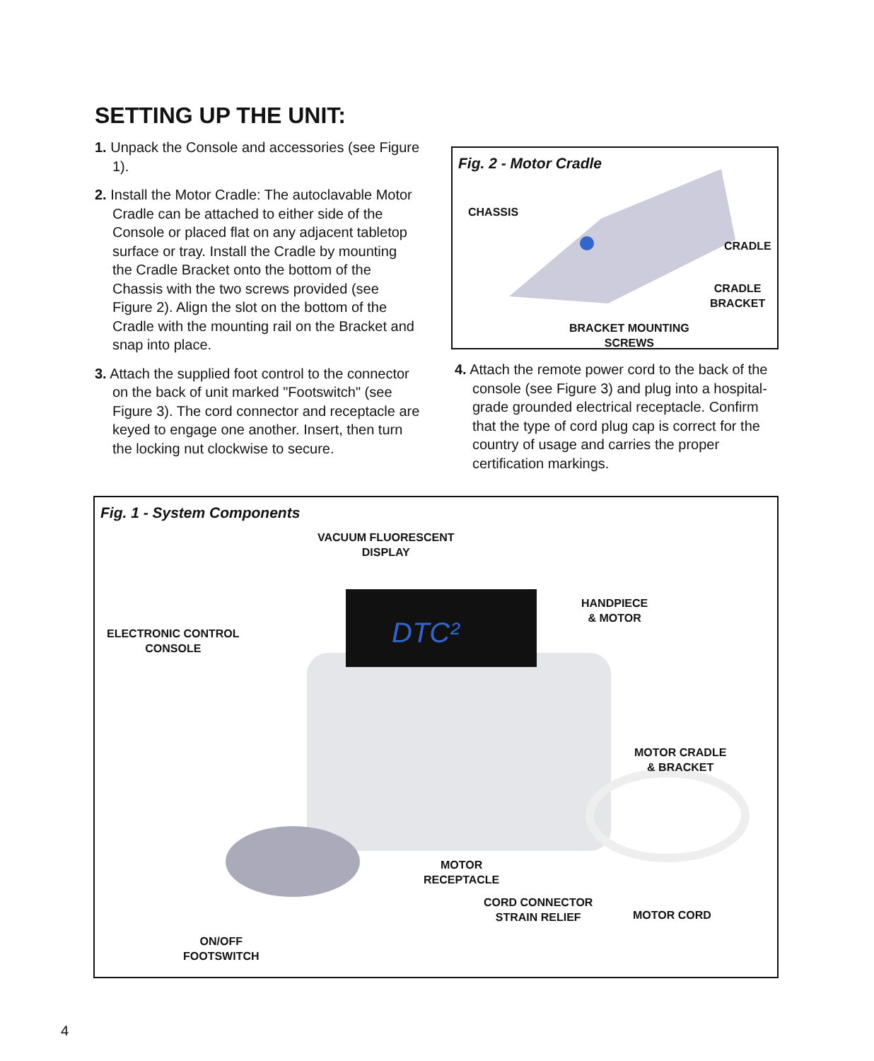SETTING UP THE UNIT:
1. Unpack the Console and accessories (see Figure 1).
2. Install the Motor Cradle: The autoclavable Motor Cradle can be attached to either side of the Console or placed flat on any adjacent tabletop surface or tray. Install the Cradle by mounting the Cradle Bracket onto the bottom of the Chassis with the two screws provided (see Figure 2). Align the slot on the bottom of the Cradle with the mounting rail on the Bracket and snap into place.
3. Attach the supplied foot control to the connector on the back of unit marked "Footswitch" (see Figure 3). The cord connector and receptacle are keyed to engage one another. Insert, then turn the locking nut clockwise to secure.
Fig. 2 - Motor Cradle
CHASSIS
CRADLE
CRADLE
BRACKET
BRACKET MOUNTING
SCREWS
4. Attach the remote power cord to the back of the console (see Figure 3) and plug into a hospital-grade grounded electrical receptacle. Confirm that the type of cord plug cap is correct for the country of usage and carries the proper certification markings.
Fig. 1 - System Components
DTC²
VACUUM FLUORESCENT
DISPLAY
ELECTRONIC CONTROL
CONSOLE
HANDPIECE
& MOTOR
MOTOR CRADLE
& BRACKET
MOTOR
RECEPTACLE
CORD CONNECTOR
STRAIN RELIEF
MOTOR CORD
ON/OFF
FOOTSWITCH
4